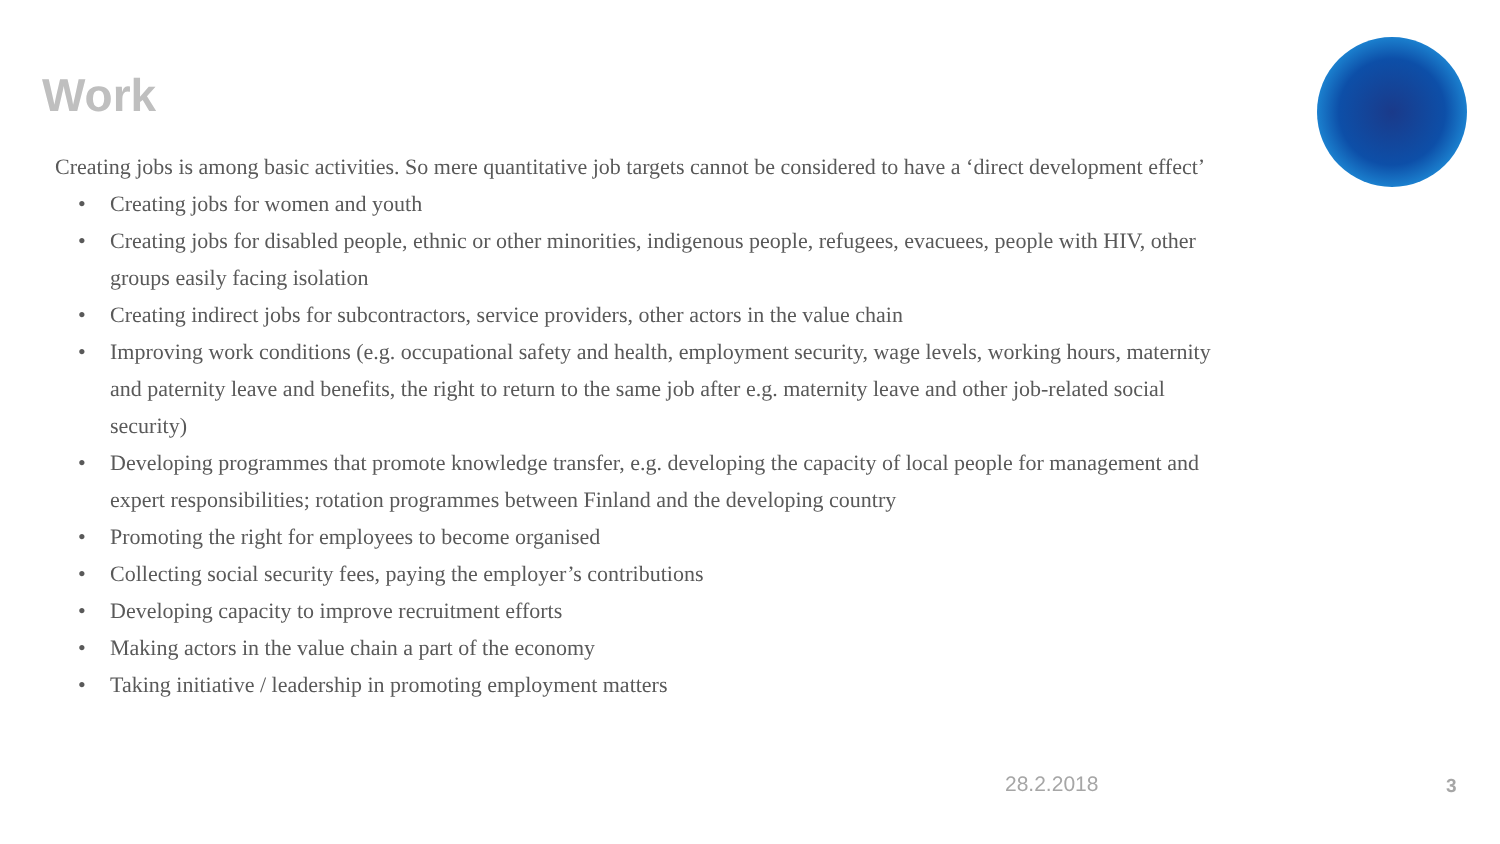Work
Creating jobs is among basic activities. So mere quantitative job targets cannot be considered to have a ‘direct development effect’
• Creating jobs for women and youth
• Creating jobs for disabled people, ethnic or other minorities, indigenous people, refugees, evacuees, people with HIV, other groups easily facing isolation
• Creating indirect jobs for subcontractors, service providers, other actors in the value chain
• Improving work conditions (e.g. occupational safety and health, employment security, wage levels, working hours, maternity and paternity leave and benefits, the right to return to the same job after e.g. maternity leave and other job-related social security)
• Developing programmes that promote knowledge transfer, e.g. developing the capacity of local people for management and expert responsibilities; rotation programmes between Finland and the developing country
• Promoting the right for employees to become organised
• Collecting social security fees, paying the employer’s contributions
• Developing capacity to improve recruitment efforts
• Making actors in the value chain a part of the economy
• Taking initiative / leadership in promoting employment matters
28.2.2018 3